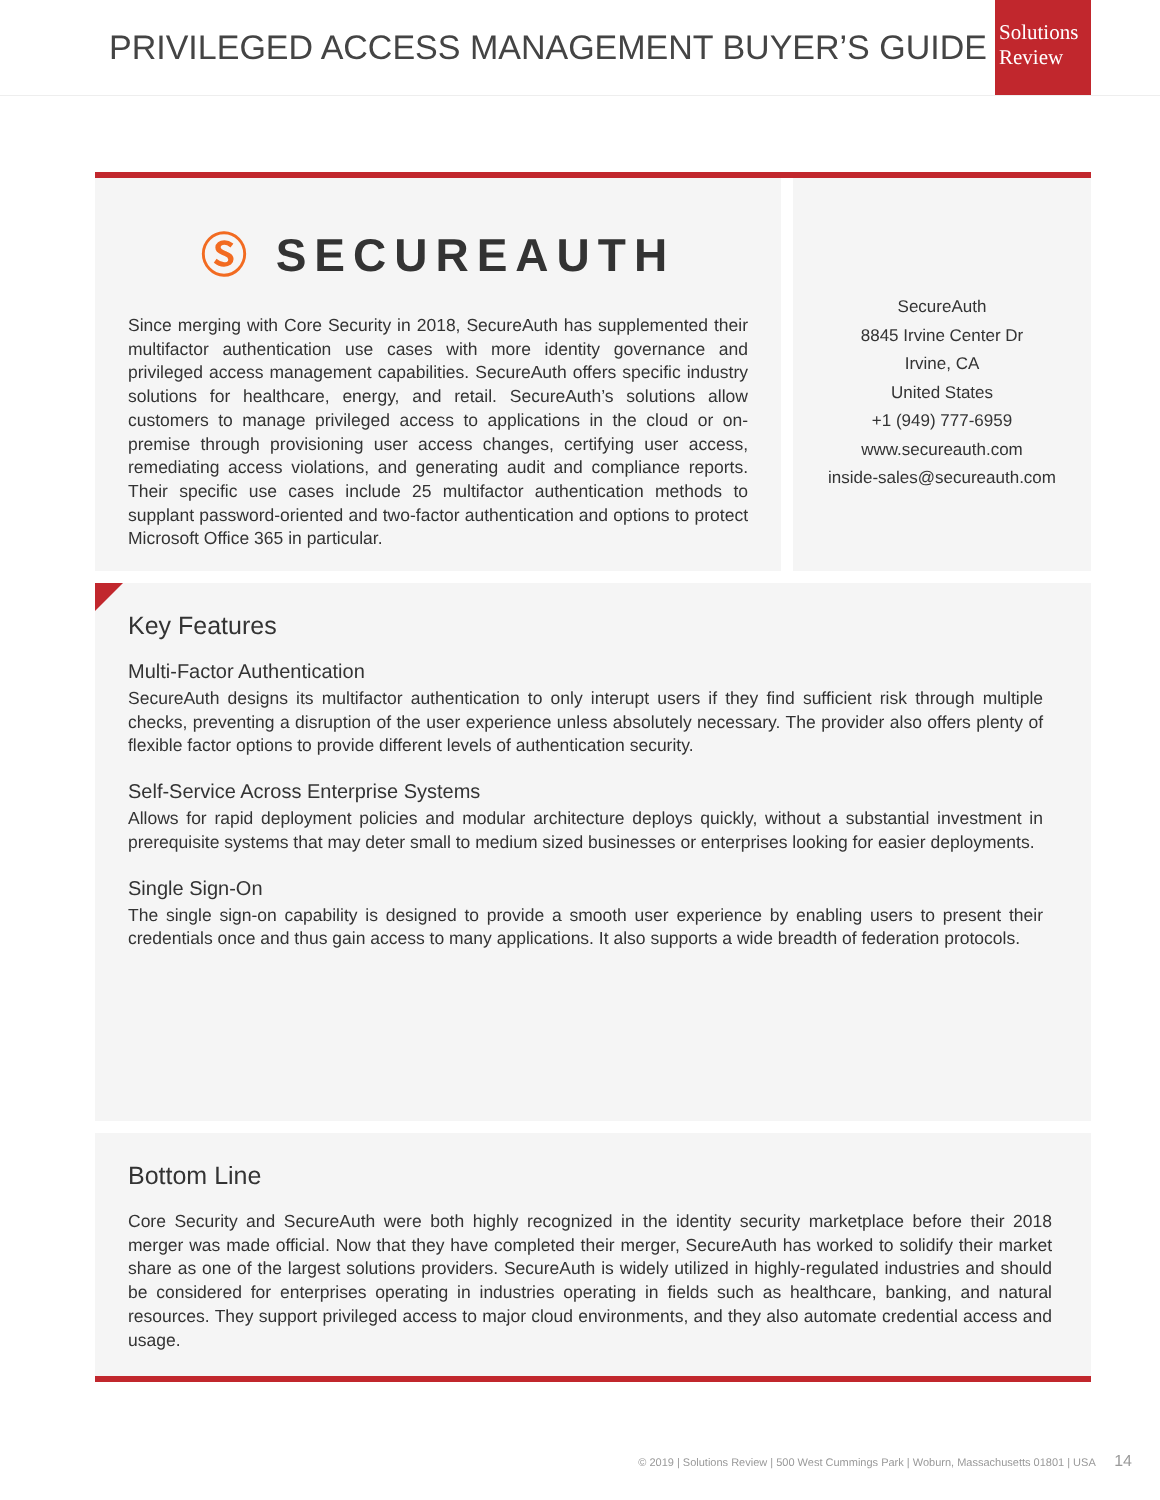PRIVILEGED ACCESS MANAGEMENT BUYER’S GUIDE
Solutions Review
Ⓢ SECUREAUTH
Since merging with Core Security in 2018, SecureAuth has supplemented their multifactor authentication use cases with more identity governance and privileged access management capabilities. SecureAuth offers specific industry solutions for healthcare, energy, and retail. SecureAuth’s solutions allow customers to manage privileged access to applications in the cloud or on-premise through provisioning user access changes, certifying user access, remediating access violations, and generating audit and compliance reports. Their specific use cases include 25 multifactor authentication methods to supplant password-oriented and two-factor authentication and options to protect Microsoft Office 365 in particular.
SecureAuth
8845 Irvine Center Dr
Irvine, CA
United States
+1 (949) 777-6959
www.secureauth.com
inside-sales@secureauth.com
Key Features
Multi-Factor Authentication
SecureAuth designs its multifactor authentication to only interupt users if they find sufficient risk through multiple checks, preventing a disruption of the user experience unless absolutely necessary. The provider also offers plenty of flexible factor options to provide different levels of authentication security.
Self-Service Across Enterprise Systems
Allows for rapid deployment policies and modular architecture deploys quickly, without a substantial investment in prerequisite systems that may deter small to medium sized businesses or enterprises looking for easier deployments.
Single Sign-On
The single sign-on capability is designed to provide a smooth user experience by enabling users to present their credentials once and thus gain access to many applications. It also supports a wide breadth of federation protocols.
Bottom Line
Core Security and SecureAuth were both highly recognized in the identity security marketplace before their 2018 merger was made official. Now that they have completed their merger, SecureAuth has worked to solidify their market share as one of the largest solutions providers. SecureAuth is widely utilized in highly-regulated industries and should be considered for enterprises operating in industries operating in fields such as healthcare, banking, and natural resources. They support privileged access to major cloud environments, and they also automate credential access and usage.
© 2019 | Solutions Review | 500 West Cummings Park | Woburn, Massachusetts 01801 | USA 14